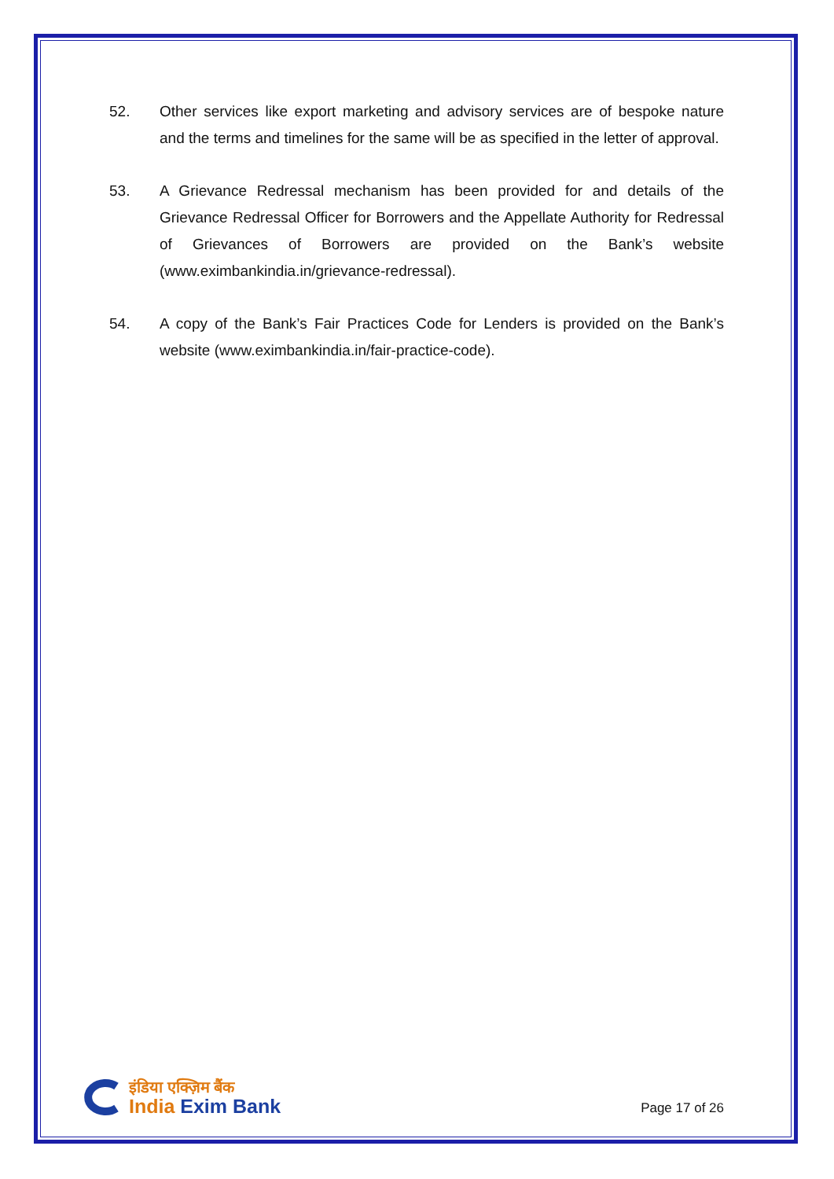52. Other services like export marketing and advisory services are of bespoke nature and the terms and timelines for the same will be as specified in the letter of approval.
53. A Grievance Redressal mechanism has been provided for and details of the Grievance Redressal Officer for Borrowers and the Appellate Authority for Redressal of Grievances of Borrowers are provided on the Bank’s website (www.eximbankindia.in/grievance-redressal).
54. A copy of the Bank’s Fair Practices Code for Lenders is provided on the Bank’s website (www.eximbankindia.in/fair-practice-code).
इंडिया एक्ज़िम बैंक
India Exim Bank
Page 17 of 26